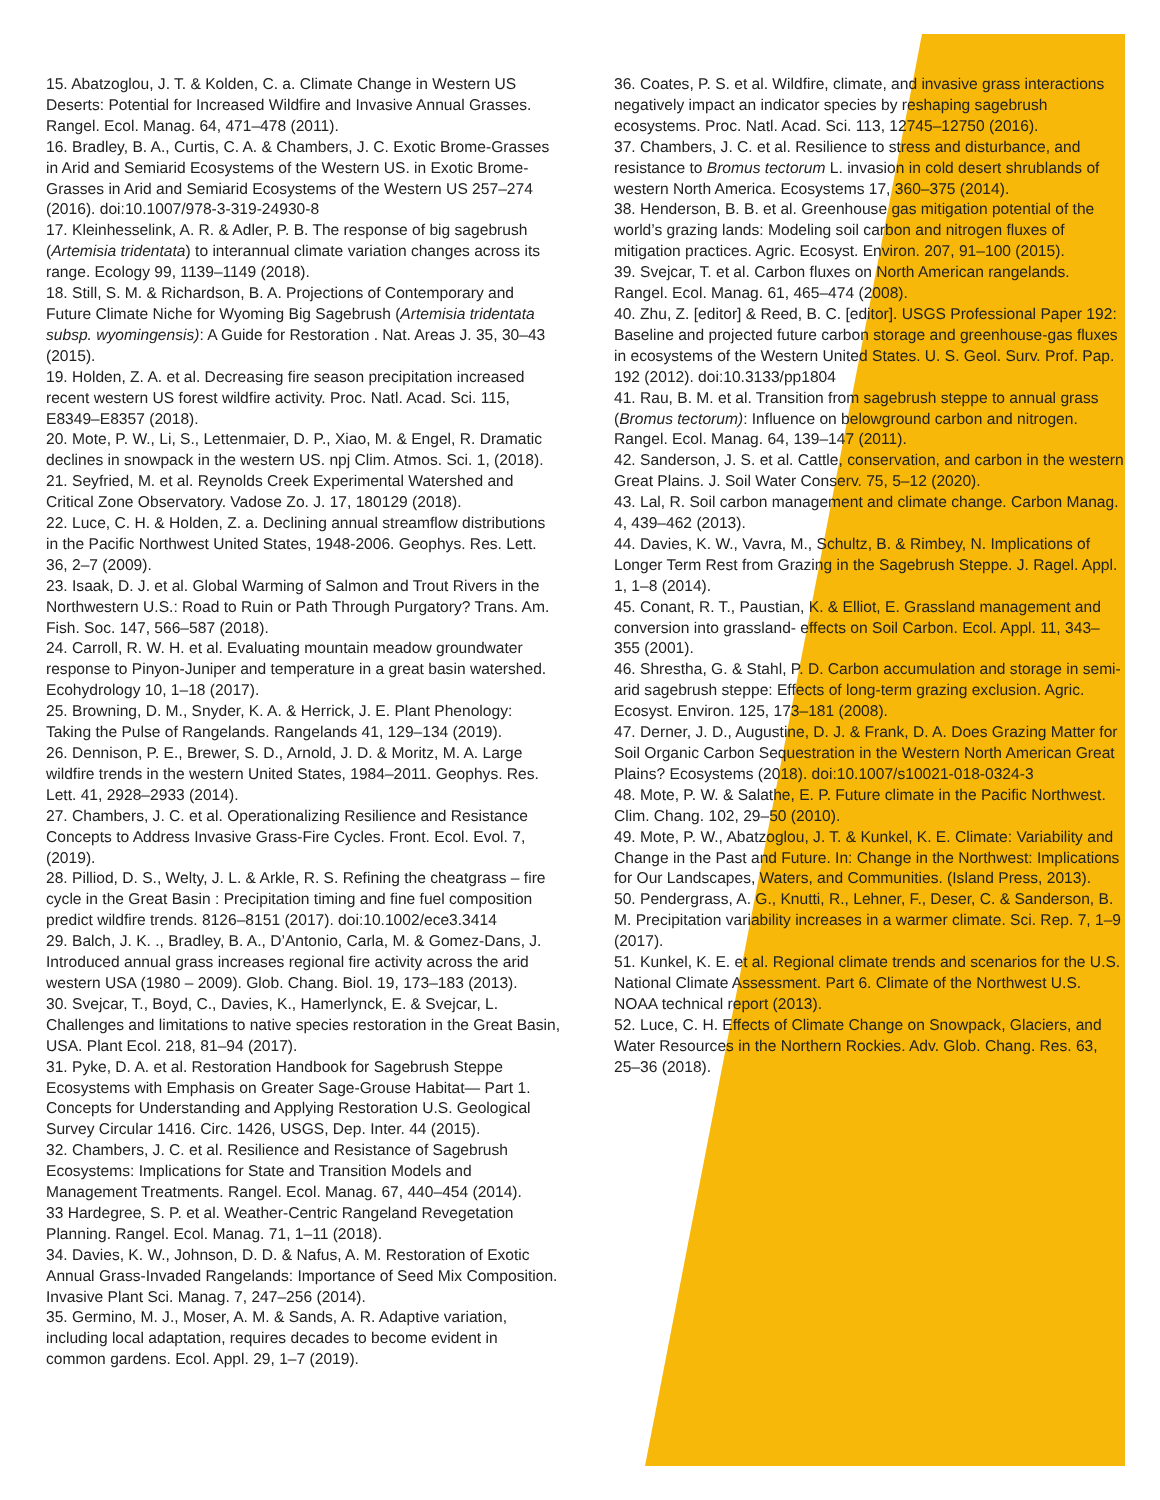15. Abatzoglou, J. T. & Kolden, C. a. Climate Change in Western US Deserts: Potential for Increased Wildfire and Invasive Annual Grasses. Rangel. Ecol. Manag. 64, 471–478 (2011).
16. Bradley, B. A., Curtis, C. A. & Chambers, J. C. Exotic Brome-Grasses in Arid and Semiarid Ecosystems of the Western US. in Exotic Brome-Grasses in Arid and Semiarid Ecosystems of the Western US 257–274 (2016). doi:10.1007/978-3-319-24930-8
17. Kleinhesselink, A. R. & Adler, P. B. The response of big sagebrush (Artemisia tridentata) to interannual climate variation changes across its range. Ecology 99, 1139–1149 (2018).
18. Still, S. M. & Richardson, B. A. Projections of Contemporary and Future Climate Niche for Wyoming Big Sagebrush (Artemisia tridentata subsp. wyomingensis): A Guide for Restoration . Nat. Areas J. 35, 30–43 (2015).
19. Holden, Z. A. et al. Decreasing fire season precipitation increased recent western US forest wildfire activity. Proc. Natl. Acad. Sci. 115, E8349–E8357 (2018).
20. Mote, P. W., Li, S., Lettenmaier, D. P., Xiao, M. & Engel, R. Dramatic declines in snowpack in the western US. npj Clim. Atmos. Sci. 1, (2018).
21. Seyfried, M. et al. Reynolds Creek Experimental Watershed and Critical Zone Observatory. Vadose Zo. J. 17, 180129 (2018).
22. Luce, C. H. & Holden, Z. a. Declining annual streamflow distributions in the Pacific Northwest United States, 1948-2006. Geophys. Res. Lett. 36, 2–7 (2009).
23. Isaak, D. J. et al. Global Warming of Salmon and Trout Rivers in the Northwestern U.S.: Road to Ruin or Path Through Purgatory? Trans. Am. Fish. Soc. 147, 566–587 (2018).
24. Carroll, R. W. H. et al. Evaluating mountain meadow groundwater response to Pinyon-Juniper and temperature in a great basin watershed. Ecohydrology 10, 1–18 (2017).
25. Browning, D. M., Snyder, K. A. & Herrick, J. E. Plant Phenology: Taking the Pulse of Rangelands. Rangelands 41, 129–134 (2019).
26. Dennison, P. E., Brewer, S. D., Arnold, J. D. & Moritz, M. A. Large wildfire trends in the western United States, 1984–2011. Geophys. Res. Lett. 41, 2928–2933 (2014).
27. Chambers, J. C. et al. Operationalizing Resilience and Resistance Concepts to Address Invasive Grass-Fire Cycles. Front. Ecol. Evol. 7, (2019).
28. Pilliod, D. S., Welty, J. L. & Arkle, R. S. Refining the cheatgrass – fire cycle in the Great Basin : Precipitation timing and fine fuel composition predict wildfire trends. 8126–8151 (2017). doi:10.1002/ece3.3414
29. Balch, J. K. ., Bradley, B. A., D’Antonio, Carla, M. & Gomez-Dans, J. Introduced annual grass increases regional fire activity across the arid western USA (1980 – 2009). Glob. Chang. Biol. 19, 173–183 (2013).
30. Svejcar, T., Boyd, C., Davies, K., Hamerlynck, E. & Svejcar, L. Challenges and limitations to native species restoration in the Great Basin, USA. Plant Ecol. 218, 81–94 (2017).
31. Pyke, D. A. et al. Restoration Handbook for Sagebrush Steppe Ecosystems with Emphasis on Greater Sage-Grouse Habitat— Part 1. Concepts for Understanding and Applying Restoration U.S. Geological Survey Circular 1416. Circ. 1426, USGS, Dep. Inter. 44 (2015).
32. Chambers, J. C. et al. Resilience and Resistance of Sagebrush Ecosystems: Implications for State and Transition Models and Management Treatments. Rangel. Ecol. Manag. 67, 440–454 (2014).
33 Hardegree, S. P. et al. Weather-Centric Rangeland Revegetation Planning. Rangel. Ecol. Manag. 71, 1–11 (2018).
34. Davies, K. W., Johnson, D. D. & Nafus, A. M. Restoration of Exotic Annual Grass-Invaded Rangelands: Importance of Seed Mix Composition. Invasive Plant Sci. Manag. 7, 247–256 (2014).
35. Germino, M. J., Moser, A. M. & Sands, A. R. Adaptive variation, including local adaptation, requires decades to become evident in common gardens. Ecol. Appl. 29, 1–7 (2019).
36. Coates, P. S. et al. Wildfire, climate, and invasive grass interactions negatively impact an indicator species by reshaping sagebrush ecosystems. Proc. Natl. Acad. Sci. 113, 12745–12750 (2016).
37. Chambers, J. C. et al. Resilience to stress and disturbance, and resistance to Bromus tectorum L. invasion in cold desert shrublands of western North America. Ecosystems 17, 360–375 (2014).
38. Henderson, B. B. et al. Greenhouse gas mitigation potential of the world’s grazing lands: Modeling soil carbon and nitrogen fluxes of mitigation practices. Agric. Ecosyst. Environ. 207, 91–100 (2015).
39. Svejcar, T. et al. Carbon fluxes on North American rangelands. Rangel. Ecol. Manag. 61, 465–474 (2008).
40. Zhu, Z. [editor] & Reed, B. C. [editor]. USGS Professional Paper 192: Baseline and projected future carbon storage and greenhouse-gas fluxes in ecosystems of the Western United States. U. S. Geol. Surv. Prof. Pap. 192 (2012). doi:10.3133/pp1804
41. Rau, B. M. et al. Transition from sagebrush steppe to annual grass (Bromus tectorum): Influence on belowground carbon and nitrogen. Rangel. Ecol. Manag. 64, 139–147 (2011).
42. Sanderson, J. S. et al. Cattle, conservation, and carbon in the western Great Plains. J. Soil Water Conserv. 75, 5–12 (2020).
43. Lal, R. Soil carbon management and climate change. Carbon Manag. 4, 439–462 (2013).
44. Davies, K. W., Vavra, M., Schultz, B. & Rimbey, N. Implications of Longer Term Rest from Grazing in the Sagebrush Steppe. J. Ragel. Appl. 1, 1–8 (2014).
45. Conant, R. T., Paustian, K. & Elliot, E. Grassland management and conversion into grassland- effects on Soil Carbon. Ecol. Appl. 11, 343–355 (2001).
46. Shrestha, G. & Stahl, P. D. Carbon accumulation and storage in semi-arid sagebrush steppe: Effects of long-term grazing exclusion. Agric. Ecosyst. Environ. 125, 173–181 (2008).
47. Derner, J. D., Augustine, D. J. & Frank, D. A. Does Grazing Matter for Soil Organic Carbon Sequestration in the Western North American Great Plains? Ecosystems (2018). doi:10.1007/s10021-018-0324-3
48. Mote, P. W. & Salathe, E. P. Future climate in the Pacific Northwest. Clim. Chang. 102, 29–50 (2010).
49. Mote, P. W., Abatzoglou, J. T. & Kunkel, K. E. Climate: Variability and Change in the Past and Future. In: Change in the Northwest: Implications for Our Landscapes, Waters, and Communities. (Island Press, 2013).
50. Pendergrass, A. G., Knutti, R., Lehner, F., Deser, C. & Sanderson, B. M. Precipitation variability increases in a warmer climate. Sci. Rep. 7, 1–9 (2017).
51. Kunkel, K. E. et al. Regional climate trends and scenarios for the U.S. National Climate Assessment. Part 6. Climate of the Northwest U.S. NOAA technical report (2013).
52. Luce, C. H. Effects of Climate Change on Snowpack, Glaciers, and Water Resources in the Northern Rockies. Adv. Glob. Chang. Res. 63, 25–36 (2018).